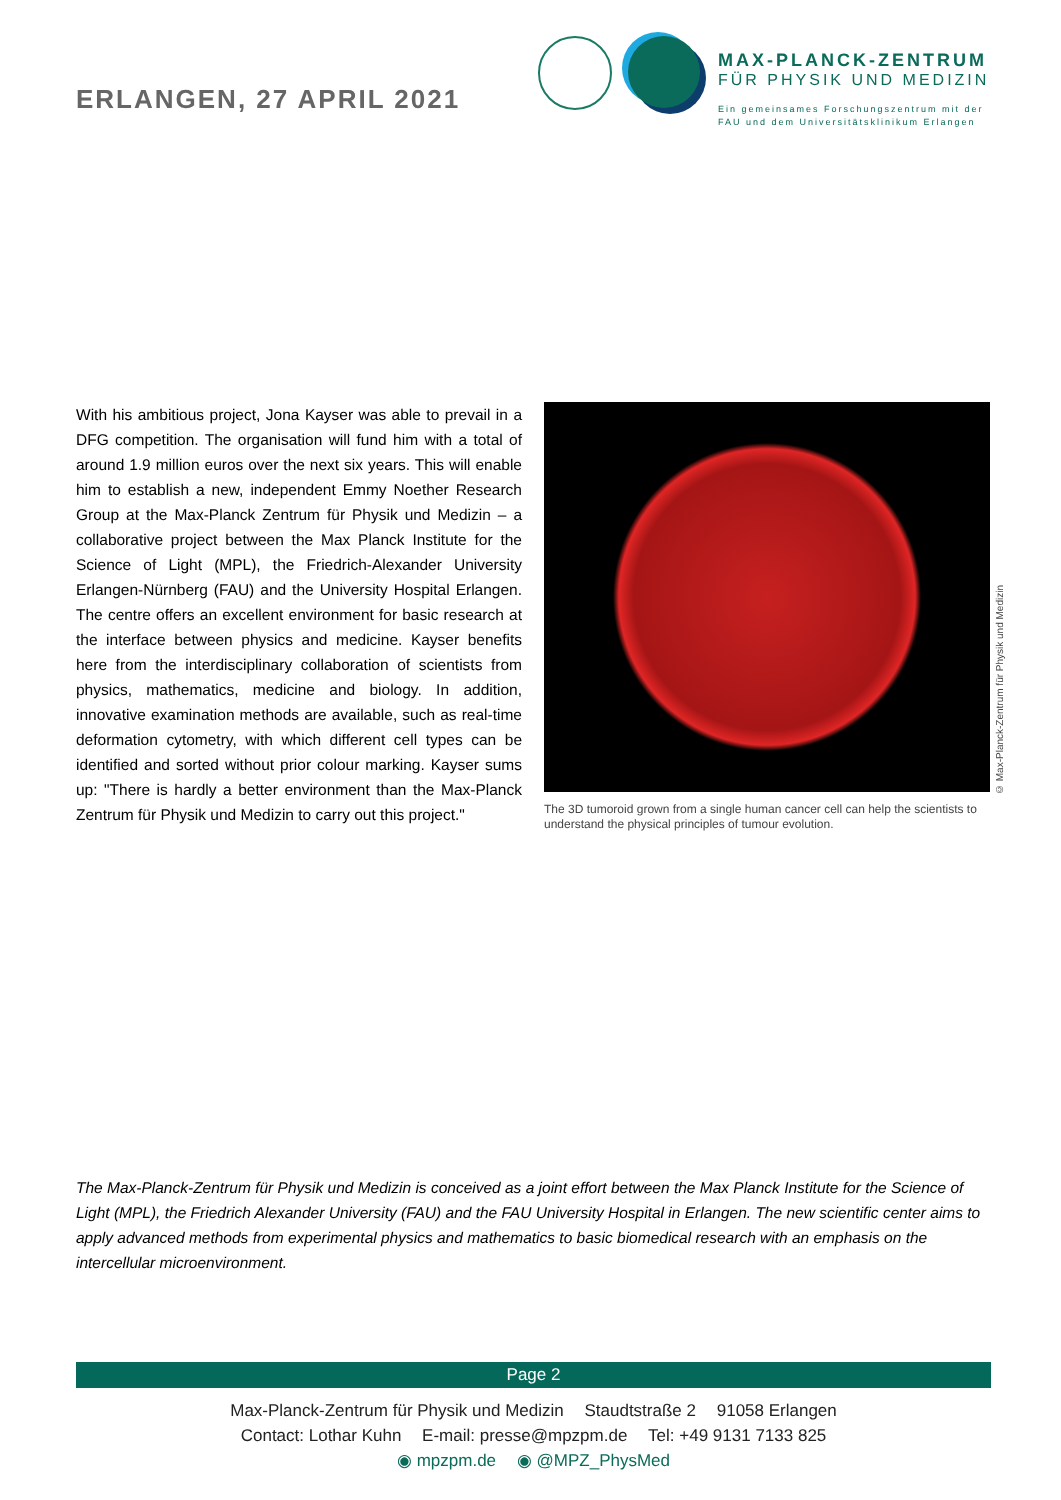ERLANGEN, 27 APRIL 2021
MAX-PLANCK-ZENTRUM
FÜR PHYSIK UND MEDIZIN
Ein gemeinsames Forschungszentrum mit der
FAU und dem Universitätsklinikum Erlangen
With his ambitious project, Jona Kayser was able to prevail in a DFG competition. The organisation will fund him with a total of around 1.9 million euros over the next six years. This will enable him to establish a new, independent Emmy Noether Research Group at the Max-Planck Zentrum für Physik und Medizin – a collaborative project between the Max Planck Institute for the Science of Light (MPL), the Friedrich-Alexander University Erlangen-Nürnberg (FAU) and the University Hospital Erlangen. The centre offers an excellent environment for basic research at the interface between physics and medicine. Kayser benefits here from the interdisciplinary collaboration of scientists from physics, mathematics, medicine and biology. In addition, innovative examination methods are available, such as real-time deformation cytometry, with which different cell types can be identified and sorted without prior colour marking. Kayser sums up: "There is hardly a better environment than the Max-Planck Zentrum für Physik und Medizin to carry out this project."
The 3D tumoroid grown from a single human cancer cell can help the scientists to understand the physical principles of tumour evolution.
© Max-Planck-Zentrum für Physik und Medizin
The Max-Planck-Zentrum für Physik und Medizin is conceived as a joint effort between the Max Planck Institute for the Science of Light (MPL), the Friedrich Alexander University (FAU) and the FAU University Hospital in Erlangen. The new scientific center aims to apply advanced methods from experimental physics and mathematics to basic biomedical research with an emphasis on the intercellular microenvironment.
Page 2
Max-Planck-Zentrum für Physik und Medizin Staudtstraße 2 91058 Erlangen
Contact: Lothar Kuhn E-mail: presse@mpzpm.de Tel: +49 9131 7133 825
◉ mpzpm.de ◉ @MPZ_PhysMed